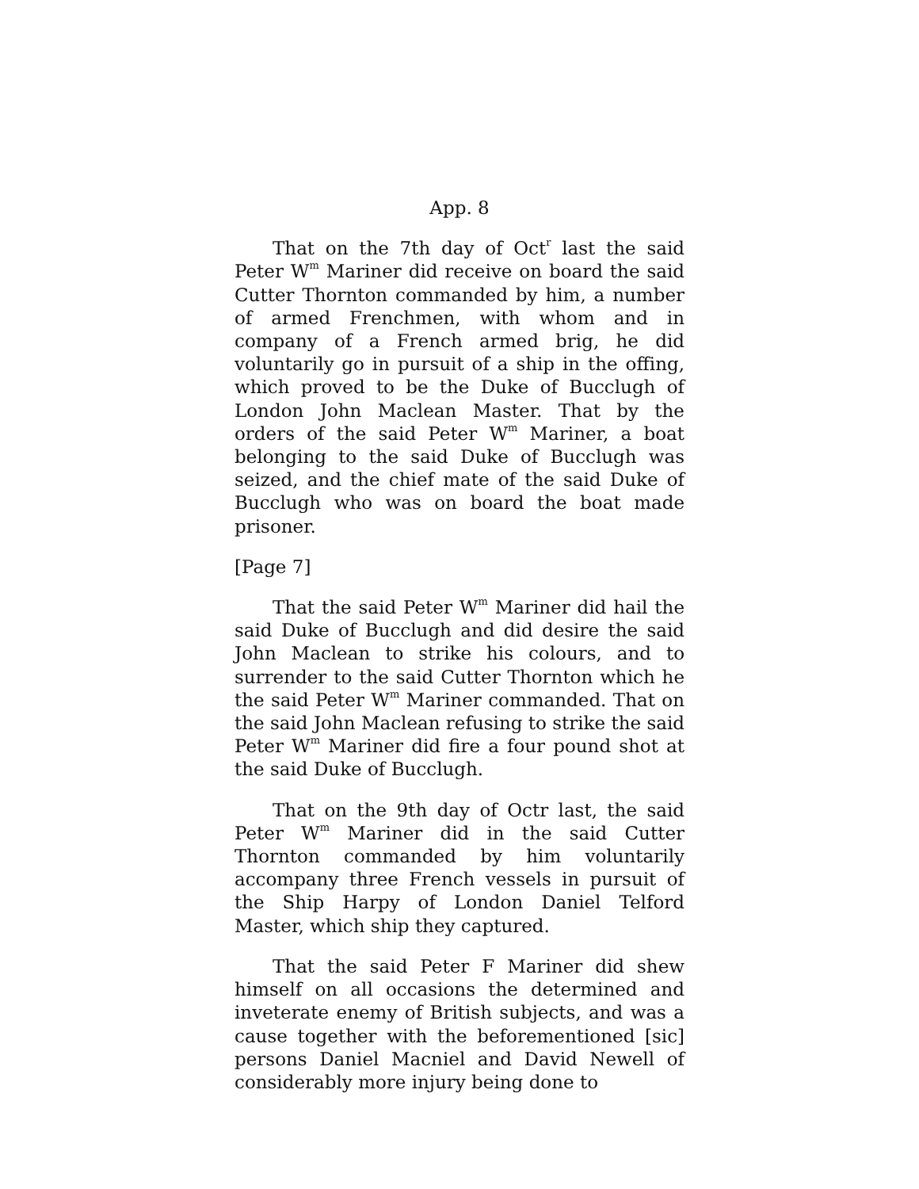App. 8
That on the 7th day of Oct<sup>r</sup> last the said Peter W<sup>m</sup> Mariner did receive on board the said Cutter Thornton commanded by him, a number of armed Frenchmen, with whom and in company of a French armed brig, he did voluntarily go in pursuit of a ship in the offing, which proved to be the Duke of Bucclugh of London John Maclean Master. That by the orders of the said Peter W<sup>m</sup> Mariner, a boat belonging to the said Duke of Bucclugh was seized, and the chief mate of the said Duke of Bucclugh who was on board the boat made prisoner.
[Page 7]
That the said Peter W<sup>m</sup> Mariner did hail the said Duke of Bucclugh and did desire the said John Maclean to strike his colours, and to surrender to the said Cutter Thornton which he the said Peter W<sup>m</sup> Mariner commanded. That on the said John Maclean refusing to strike the said Peter W<sup>m</sup> Mariner did fire a four pound shot at the said Duke of Bucclugh.
That on the 9th day of Octr last, the said Peter W<sup>m</sup> Mariner did in the said Cutter Thornton commanded by him voluntarily accompany three French vessels in pursuit of the Ship Harpy of London Daniel Telford Master, which ship they captured.
That the said Peter F Mariner did shew himself on all occasions the determined and inveterate enemy of British subjects, and was a cause together with the beforementioned [sic] persons Daniel Macniel and David Newell of considerably more injury being done to